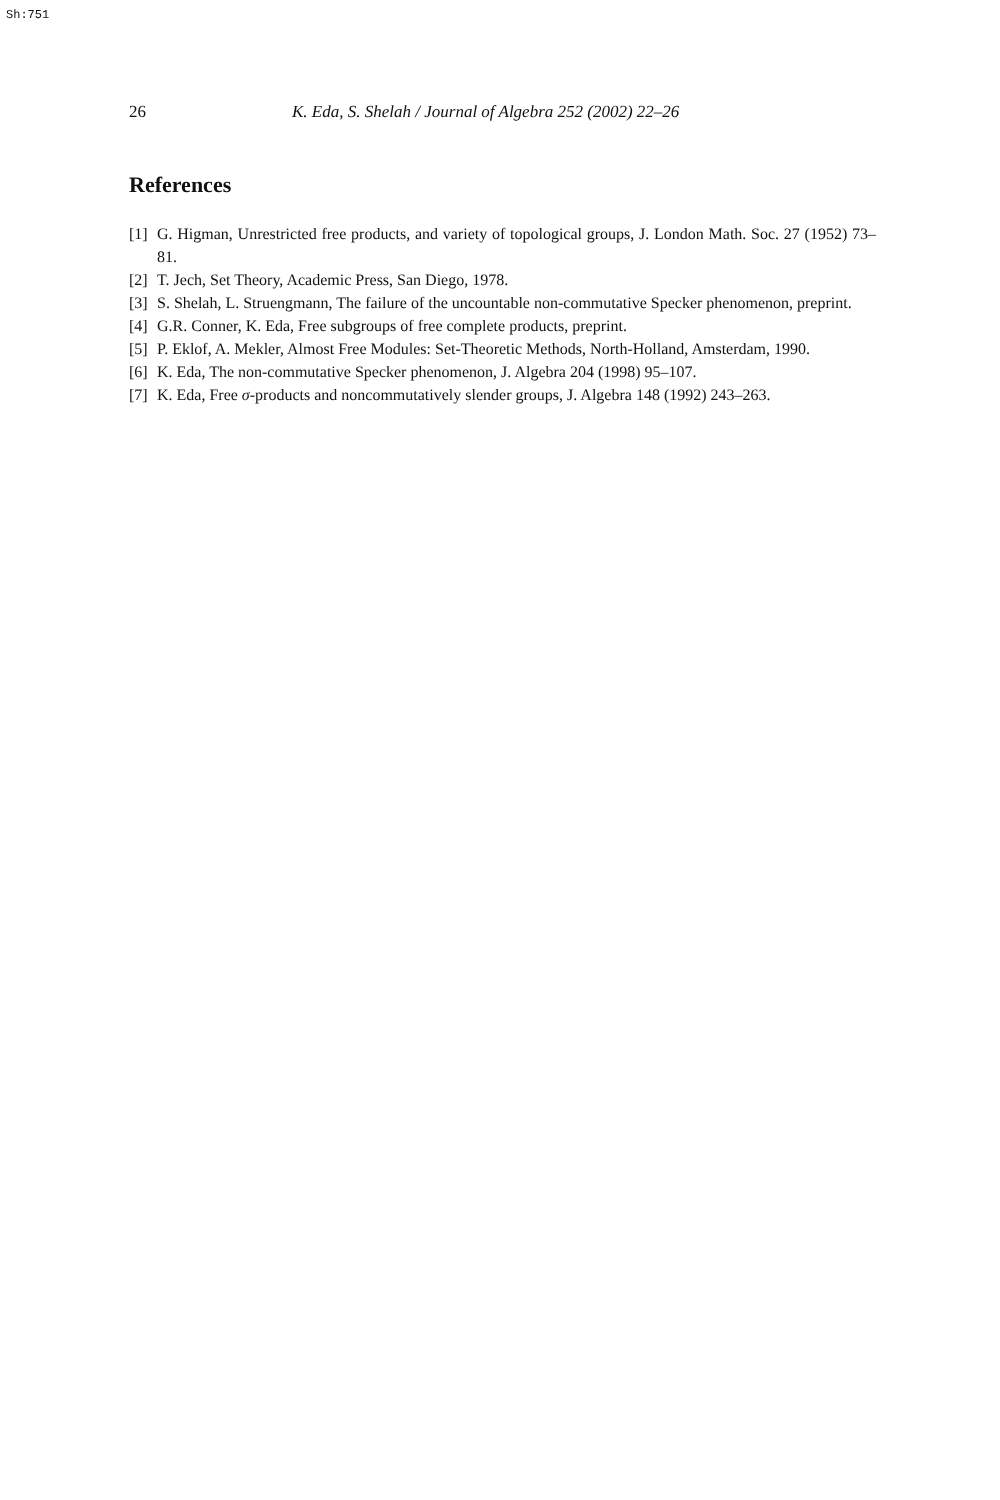Sh:751
26 K. Eda, S. Shelah / Journal of Algebra 252 (2002) 22–26
References
[1] G. Higman, Unrestricted free products, and variety of topological groups, J. London Math. Soc. 27 (1952) 73–81.
[2] T. Jech, Set Theory, Academic Press, San Diego, 1978.
[3] S. Shelah, L. Struengmann, The failure of the uncountable non-commutative Specker phenomenon, preprint.
[4] G.R. Conner, K. Eda, Free subgroups of free complete products, preprint.
[5] P. Eklof, A. Mekler, Almost Free Modules: Set-Theoretic Methods, North-Holland, Amsterdam, 1990.
[6] K. Eda, The non-commutative Specker phenomenon, J. Algebra 204 (1998) 95–107.
[7] K. Eda, Free σ-products and noncommutatively slender groups, J. Algebra 148 (1992) 243–263.